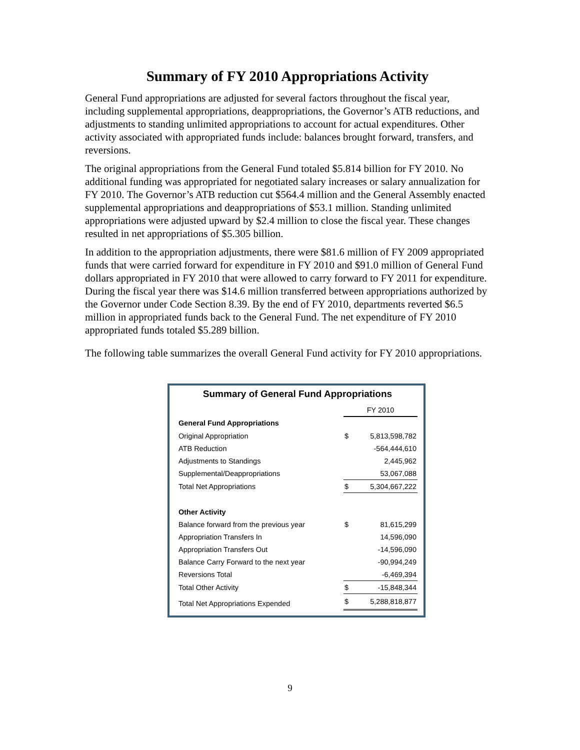Summary of FY 2010 Appropriations Activity
General Fund appropriations are adjusted for several factors throughout the fiscal year, including supplemental appropriations, deappropriations, the Governor’s ATB reductions, and adjustments to standing unlimited appropriations to account for actual expenditures. Other activity associated with appropriated funds include: balances brought forward, transfers, and reversions.
The original appropriations from the General Fund totaled $5.814 billion for FY 2010. No additional funding was appropriated for negotiated salary increases or salary annualization for FY 2010. The Governor’s ATB reduction cut $564.4 million and the General Assembly enacted supplemental appropriations and deappropriations of $53.1 million. Standing unlimited appropriations were adjusted upward by $2.4 million to close the fiscal year. These changes resulted in net appropriations of $5.305 billion.
In addition to the appropriation adjustments, there were $81.6 million of FY 2009 appropriated funds that were carried forward for expenditure in FY 2010 and $91.0 million of General Fund dollars appropriated in FY 2010 that were allowed to carry forward to FY 2011 for expenditure. During the fiscal year there was $14.6 million transferred between appropriations authorized by the Governor under Code Section 8.39. By the end of FY 2010, departments reverted $6.5 million in appropriated funds back to the General Fund. The net expenditure of FY 2010 appropriated funds totaled $5.289 billion.
The following table summarizes the overall General Fund activity for FY 2010 appropriations.
Summary of General Fund Appropriations
| | FY 2010 | |
| --- | --- | --- |
| General Fund Appropriations | | |
| Original Appropriation | $ | 5,813,598,782 |
| ATB Reduction | | -564,444,610 |
| Adjustments to Standings | | 2,445,962 |
| Supplemental/Deappropriations | | 53,067,088 |
| Total Net Appropriations | $ | 5,304,667,222 |
| Other Activity | | |
| Balance forward from the previous year | $ | 81,615,299 |
| Appropriation Transfers In | | 14,596,090 |
| Appropriation Transfers Out | | -14,596,090 |
| Balance Carry Forward to the next year | | -90,994,249 |
| Reversions Total | | -6,469,394 |
| Total Other Activity | $ | -15,848,344 |
| Total Net Appropriations Expended | $ | 5,288,818,877 |
9